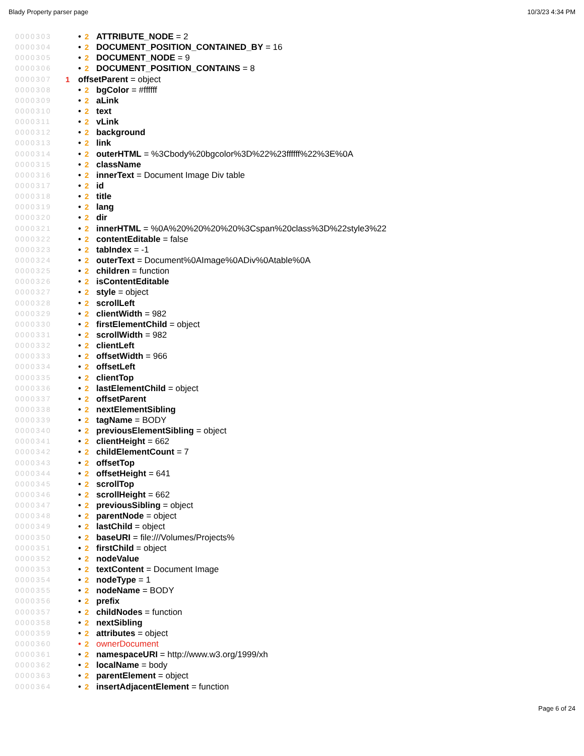Blady Property parser page 10/3/23 4:34 PM
0000303 • 2 ATTRIBUTE_NODE = 2
0000304 • 2 DOCUMENT_POSITION_CONTAINED_BY = 16
0000305 • 2 DOCUMENT_NODE = 9
0000306 • 2 DOCUMENT_POSITION_CONTAINS = 8
0000307 1 offsetParent = object
0000308 • 2 bgColor = #ffffff
0000309 • 2 aLink
0000310 • 2 text
0000311 • 2 vLink
0000312 • 2 background
0000313 • 2 link
0000314 • 2 outerHTML = %3Cbody%20bgcolor%3D%22%23ffffff%22%3E%0A
0000315 • 2 className
0000316 • 2 innerText = Document Image Div table
0000317 • 2 id
0000318 • 2 title
0000319 • 2 lang
0000320 • 2 dir
0000321 • 2 innerHTML = %0A%20%20%20%20%3Cspan%20class%3D%22style3%22
0000322 • 2 contentEditable = false
0000323 • 2 tabIndex = -1
0000324 • 2 outerText = Document%0AImage%0ADiv%0Atable%0A
0000325 • 2 children = function
0000326 • 2 isContentEditable
0000327 • 2 style = object
0000328 • 2 scrollLeft
0000329 • 2 clientWidth = 982
0000330 • 2 firstElementChild = object
0000331 • 2 scrollWidth = 982
0000332 • 2 clientLeft
0000333 • 2 offsetWidth = 966
0000334 • 2 offsetLeft
0000335 • 2 clientTop
0000336 • 2 lastElementChild = object
0000337 • 2 offsetParent
0000338 • 2 nextElementSibling
0000339 • 2 tagName = BODY
0000340 • 2 previousElementSibling = object
0000341 • 2 clientHeight = 662
0000342 • 2 childElementCount = 7
0000343 • 2 offsetTop
0000344 • 2 offsetHeight = 641
0000345 • 2 scrollTop
0000346 • 2 scrollHeight = 662
0000347 • 2 previousSibling = object
0000348 • 2 parentNode = object
0000349 • 2 lastChild = object
0000350 • 2 baseURI = file:///Volumes/Projects%
0000351 • 2 firstChild = object
0000352 • 2 nodeValue
0000353 • 2 textContent = Document Image
0000354 • 2 nodeType = 1
0000355 • 2 nodeName = BODY
0000356 • 2 prefix
0000357 • 2 childNodes = function
0000358 • 2 nextSibling
0000359 • 2 attributes = object
0000360 • 2 ownerDocument
0000361 • 2 namespaceURI = http://www.w3.org/1999/xh
0000362 • 2 localName = body
0000363 • 2 parentElement = object
0000364 • 2 insertAdjacentElement = function
Page 6 of 24